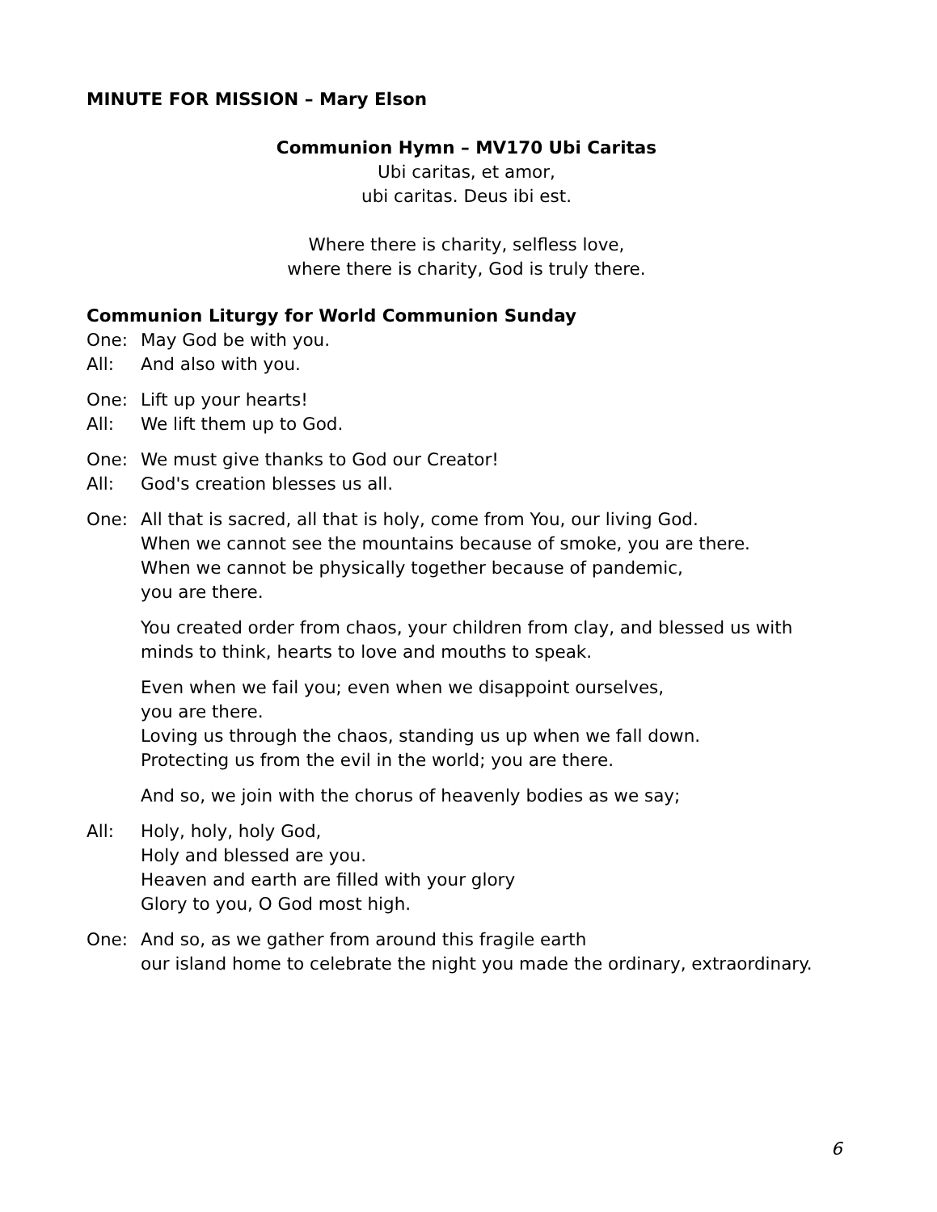MINUTE FOR MISSION – Mary Elson
Communion Hymn – MV170 Ubi Caritas
Ubi caritas, et amor,
ubi caritas. Deus ibi est.
Where there is charity, selfless love,
where there is charity, God is truly there.
Communion Liturgy for World Communion Sunday
One: May God be with you.
All: And also with you.
One: Lift up your hearts!
All: We lift them up to God.
One: We must give thanks to God our Creator!
All: God's creation blesses us all.
One: All that is sacred, all that is holy, come from You, our living God.
When we cannot see the mountains because of smoke, you are there.
When we cannot be physically together because of pandemic,
you are there.
You created order from chaos, your children from clay, and blessed us with minds to think, hearts to love and mouths to speak.
Even when we fail you; even when we disappoint ourselves,
you are there.
Loving us through the chaos, standing us up when we fall down.
Protecting us from the evil in the world; you are there.
And so, we join with the chorus of heavenly bodies as we say;
All: Holy, holy, holy God,
Holy and blessed are you.
Heaven and earth are filled with your glory
Glory to you, O God most high.
One: And so, as we gather from around this fragile earth
our island home to celebrate the night you made the ordinary, extraordinary.
6